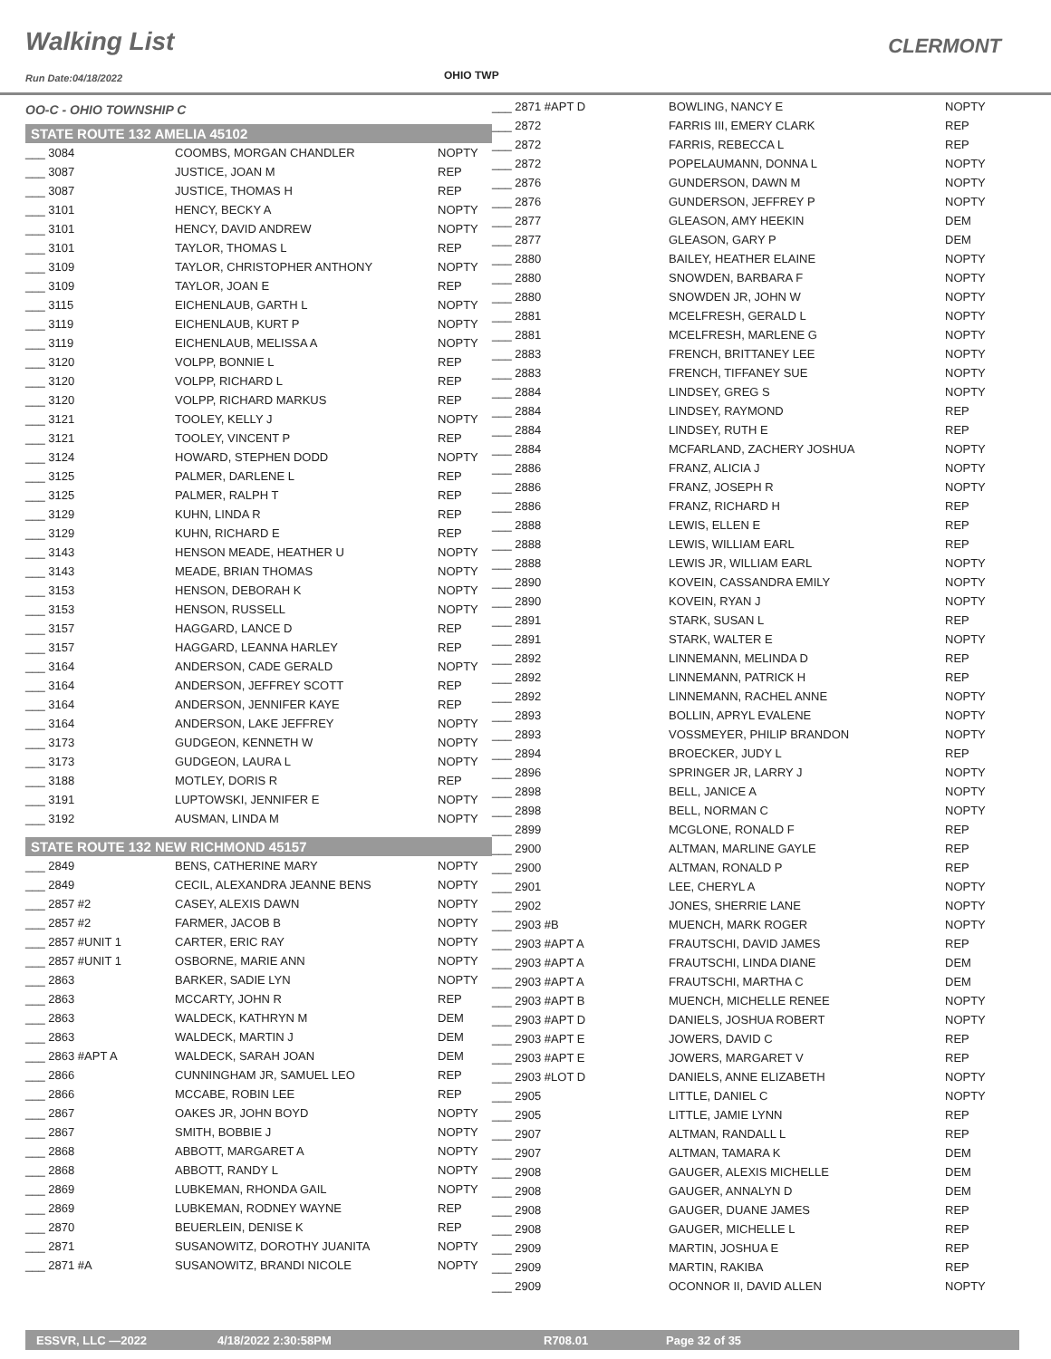Walking List CLERMONT
Run Date:04/18/2022 OHIO TWP
OO-C - OHIO TOWNSHIP C
STATE ROUTE 132 AMELIA 45102
| ___ 3084 | COOMBS, MORGAN CHANDLER | NOPTY |
| ___ 3087 | JUSTICE, JOAN M | REP |
| ___ 3087 | JUSTICE, THOMAS H | REP |
| ___ 3101 | HENCY, BECKY A | NOPTY |
| ___ 3101 | HENCY, DAVID ANDREW | NOPTY |
| ___ 3101 | TAYLOR, THOMAS L | REP |
| ___ 3109 | TAYLOR, CHRISTOPHER ANTHONY | NOPTY |
| ___ 3109 | TAYLOR, JOAN E | REP |
| ___ 3115 | EICHENLAUB, GARTH L | NOPTY |
| ___ 3119 | EICHENLAUB, KURT P | NOPTY |
| ___ 3119 | EICHENLAUB, MELISSA A | NOPTY |
| ___ 3120 | VOLPP, BONNIE L | REP |
| ___ 3120 | VOLPP, RICHARD L | REP |
| ___ 3120 | VOLPP, RICHARD MARKUS | REP |
| ___ 3121 | TOOLEY, KELLY J | NOPTY |
| ___ 3121 | TOOLEY, VINCENT P | REP |
| ___ 3124 | HOWARD, STEPHEN DODD | NOPTY |
| ___ 3125 | PALMER, DARLENE L | REP |
| ___ 3125 | PALMER, RALPH T | REP |
| ___ 3129 | KUHN, LINDA R | REP |
| ___ 3129 | KUHN, RICHARD E | REP |
| ___ 3143 | HENSON MEADE, HEATHER U | NOPTY |
| ___ 3143 | MEADE, BRIAN THOMAS | NOPTY |
| ___ 3153 | HENSON, DEBORAH K | NOPTY |
| ___ 3153 | HENSON, RUSSELL | NOPTY |
| ___ 3157 | HAGGARD, LANCE D | REP |
| ___ 3157 | HAGGARD, LEANNA HARLEY | REP |
| ___ 3164 | ANDERSON, CADE GERALD | NOPTY |
| ___ 3164 | ANDERSON, JEFFREY SCOTT | REP |
| ___ 3164 | ANDERSON, JENNIFER KAYE | REP |
| ___ 3164 | ANDERSON, LAKE JEFFREY | NOPTY |
| ___ 3173 | GUDGEON, KENNETH W | NOPTY |
| ___ 3173 | GUDGEON, LAURA L | NOPTY |
| ___ 3188 | MOTLEY, DORIS R | REP |
| ___ 3191 | LUPTOWSKI, JENNIFER E | NOPTY |
| ___ 3192 | AUSMAN, LINDA M | NOPTY |
STATE ROUTE 132 NEW RICHMOND 45157
| ___ 2849 | BENS, CATHERINE MARY | NOPTY |
| ___ 2849 | CECIL, ALEXANDRA JEANNE BENS | NOPTY |
| ___ 2857 #2 | CASEY, ALEXIS DAWN | NOPTY |
| ___ 2857 #2 | FARMER, JACOB B | NOPTY |
| ___ 2857 #UNIT 1 | CARTER, ERIC RAY | NOPTY |
| ___ 2857 #UNIT 1 | OSBORNE, MARIE ANN | NOPTY |
| ___ 2863 | BARKER, SADIE LYN | NOPTY |
| ___ 2863 | MCCARTY, JOHN R | REP |
| ___ 2863 | WALDECK, KATHRYN M | DEM |
| ___ 2863 | WALDECK, MARTIN J | DEM |
| ___ 2863 #APT A | WALDECK, SARAH JOAN | DEM |
| ___ 2866 | CUNNINGHAM JR, SAMUEL LEO | REP |
| ___ 2866 | MCCABE, ROBIN LEE | REP |
| ___ 2867 | OAKES JR, JOHN BOYD | NOPTY |
| ___ 2867 | SMITH, BOBBIE J | NOPTY |
| ___ 2868 | ABBOTT, MARGARET A | NOPTY |
| ___ 2868 | ABBOTT, RANDY L | NOPTY |
| ___ 2869 | LUBKEMAN, RHONDA GAIL | NOPTY |
| ___ 2869 | LUBKEMAN, RODNEY WAYNE | REP |
| ___ 2870 | BEUERLEIN, DENISE K | REP |
| ___ 2871 | SUSANOWITZ, DOROTHY JUANITA | NOPTY |
| ___ 2871 #A | SUSANOWITZ, BRANDI NICOLE | NOPTY |
| ___ 2871 #APT D | BOWLING, NANCY E | NOPTY |
| ___ 2872 | FARRIS III, EMERY CLARK | REP |
| ___ 2872 | FARRIS, REBECCA L | REP |
| ___ 2872 | POPELAUMANN, DONNA L | NOPTY |
| ___ 2876 | GUNDERSON, DAWN M | NOPTY |
| ___ 2876 | GUNDERSON, JEFFREY P | NOPTY |
| ___ 2877 | GLEASON, AMY HEEKIN | DEM |
| ___ 2877 | GLEASON, GARY P | DEM |
| ___ 2880 | BAILEY, HEATHER ELAINE | NOPTY |
| ___ 2880 | SNOWDEN, BARBARA F | NOPTY |
| ___ 2880 | SNOWDEN JR, JOHN W | NOPTY |
| ___ 2881 | MCELFRESH, GERALD L | NOPTY |
| ___ 2881 | MCELFRESH, MARLENE G | NOPTY |
| ___ 2883 | FRENCH, BRITTANEY LEE | NOPTY |
| ___ 2883 | FRENCH, TIFFANEY SUE | NOPTY |
| ___ 2884 | LINDSEY, GREG S | NOPTY |
| ___ 2884 | LINDSEY, RAYMOND | REP |
| ___ 2884 | LINDSEY, RUTH E | REP |
| ___ 2884 | MCFARLAND, ZACHERY JOSHUA | NOPTY |
| ___ 2886 | FRANZ, ALICIA J | NOPTY |
| ___ 2886 | FRANZ, JOSEPH R | NOPTY |
| ___ 2886 | FRANZ, RICHARD H | REP |
| ___ 2888 | LEWIS, ELLEN E | REP |
| ___ 2888 | LEWIS, WILLIAM EARL | REP |
| ___ 2888 | LEWIS JR, WILLIAM EARL | NOPTY |
| ___ 2890 | KOVEIN, CASSANDRA EMILY | NOPTY |
| ___ 2890 | KOVEIN, RYAN J | NOPTY |
| ___ 2891 | STARK, SUSAN L | REP |
| ___ 2891 | STARK, WALTER E | NOPTY |
| ___ 2892 | LINNEMANN, MELINDA D | REP |
| ___ 2892 | LINNEMANN, PATRICK H | REP |
| ___ 2892 | LINNEMANN, RACHEL ANNE | NOPTY |
| ___ 2893 | BOLLIN, APRYL EVALENE | NOPTY |
| ___ 2893 | VOSSMEYER, PHILIP BRANDON | NOPTY |
| ___ 2894 | BROECKER, JUDY L | REP |
| ___ 2896 | SPRINGER JR, LARRY J | NOPTY |
| ___ 2898 | BELL, JANICE A | NOPTY |
| ___ 2898 | BELL, NORMAN C | NOPTY |
| ___ 2899 | MCGLONE, RONALD F | REP |
| ___ 2900 | ALTMAN, MARLINE GAYLE | REP |
| ___ 2900 | ALTMAN, RONALD P | REP |
| ___ 2901 | LEE, CHERYL A | NOPTY |
| ___ 2902 | JONES, SHERRIE LANE | NOPTY |
| ___ 2903 #B | MUENCH, MARK ROGER | NOPTY |
| ___ 2903 #APT A | FRAUTSCHI, DAVID JAMES | REP |
| ___ 2903 #APT A | FRAUTSCHI, LINDA DIANE | DEM |
| ___ 2903 #APT A | FRAUTSCHI, MARTHA C | DEM |
| ___ 2903 #APT B | MUENCH, MICHELLE RENEE | NOPTY |
| ___ 2903 #APT D | DANIELS, JOSHUA ROBERT | NOPTY |
| ___ 2903 #APT E | JOWERS, DAVID C | REP |
| ___ 2903 #APT E | JOWERS, MARGARET V | REP |
| ___ 2903 #LOT D | DANIELS, ANNE ELIZABETH | NOPTY |
| ___ 2905 | LITTLE, DANIEL C | NOPTY |
| ___ 2905 | LITTLE, JAMIE LYNN | REP |
| ___ 2907 | ALTMAN, RANDALL L | REP |
| ___ 2907 | ALTMAN, TAMARA K | DEM |
| ___ 2908 | GAUGER, ALEXIS MICHELLE | DEM |
| ___ 2908 | GAUGER, ANNALYN D | DEM |
| ___ 2908 | GAUGER, DUANE JAMES | REP |
| ___ 2908 | GAUGER, MICHELLE L | REP |
| ___ 2909 | MARTIN, JOSHUA E | REP |
| ___ 2909 | MARTIN, RAKIBA | REP |
| ___ 2909 | OCONNOR II, DAVID ALLEN | NOPTY |
ESSVR, LLC —2022 4/18/2022 2:30:58PM R708.01 Page 32 of 35